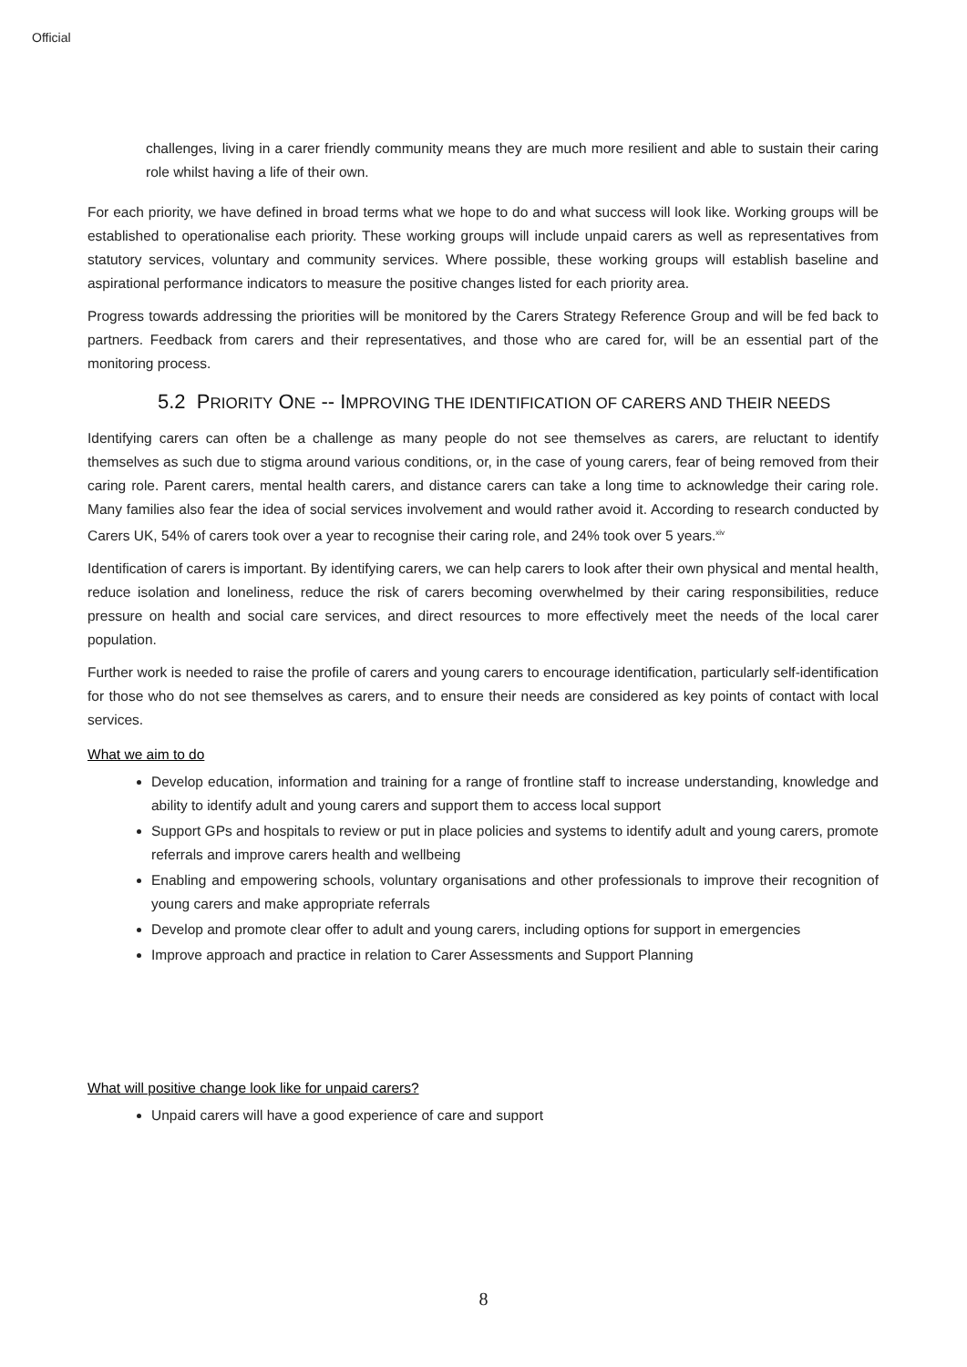Official
challenges, living in a carer friendly community means they are much more resilient and able to sustain their caring role whilst having a life of their own.
For each priority, we have defined in broad terms what we hope to do and what success will look like. Working groups will be established to operationalise each priority. These working groups will include unpaid carers as well as representatives from statutory services, voluntary and community services. Where possible, these working groups will establish baseline and aspirational performance indicators to measure the positive changes listed for each priority area.
Progress towards addressing the priorities will be monitored by the Carers Strategy Reference Group and will be fed back to partners. Feedback from carers and their representatives, and those who are cared for, will be an essential part of the monitoring process.
5.2 PRIORITY ONE -- IMPROVING THE IDENTIFICATION OF CARERS AND THEIR NEEDS
Identifying carers can often be a challenge as many people do not see themselves as carers, are reluctant to identify themselves as such due to stigma around various conditions, or, in the case of young carers, fear of being removed from their caring role. Parent carers, mental health carers, and distance carers can take a long time to acknowledge their caring role. Many families also fear the idea of social services involvement and would rather avoid it. According to research conducted by Carers UK, 54% of carers took over a year to recognise their caring role, and 24% took over 5 years.<sup>xiv</sup>
Identification of carers is important. By identifying carers, we can help carers to look after their own physical and mental health, reduce isolation and loneliness, reduce the risk of carers becoming overwhelmed by their caring responsibilities, reduce pressure on health and social care services, and direct resources to more effectively meet the needs of the local carer population.
Further work is needed to raise the profile of carers and young carers to encourage identification, particularly self-identification for those who do not see themselves as carers, and to ensure their needs are considered as key points of contact with local services.
What we aim to do
Develop education, information and training for a range of frontline staff to increase understanding, knowledge and ability to identify adult and young carers and support them to access local support
Support GPs and hospitals to review or put in place policies and systems to identify adult and young carers, promote referrals and improve carers health and wellbeing
Enabling and empowering schools, voluntary organisations and other professionals to improve their recognition of young carers and make appropriate referrals
Develop and promote clear offer to adult and young carers, including options for support in emergencies
Improve approach and practice in relation to Carer Assessments and Support Planning
What will positive change look like for unpaid carers?
Unpaid carers will have a good experience of care and support
8